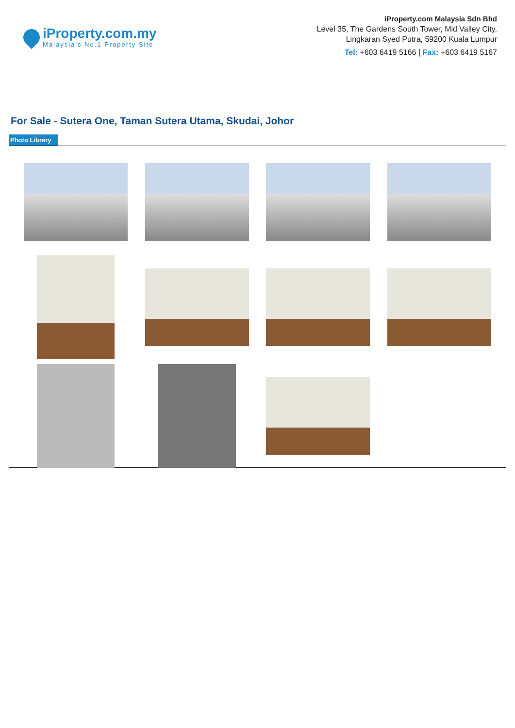iProperty.com.my
Malaysia’s No.1 Property Site
iProperty.com Malaysia Sdn Bhd
Level 35, The Gardens South Tower, Mid Valley City,
Lingkaran Syed Putra, 59200 Kuala Lumpur
Tel: +603 6419 5166 | Fax: +603 6419 5167
For Sale - Sutera One, Taman Sutera Utama, Skudai, Johor
Photo Library